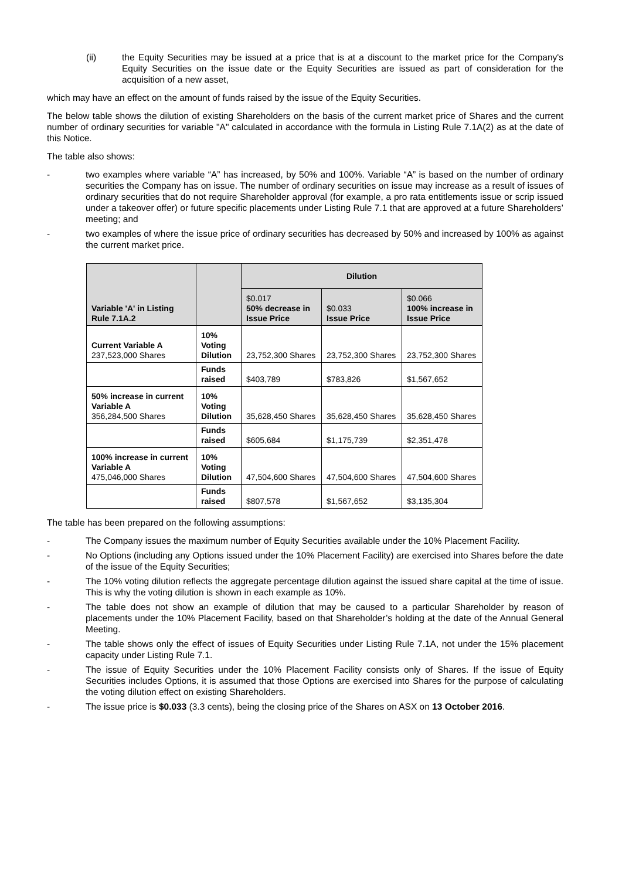(ii) the Equity Securities may be issued at a price that is at a discount to the market price for the Company's Equity Securities on the issue date or the Equity Securities are issued as part of consideration for the acquisition of a new asset,
which may have an effect on the amount of funds raised by the issue of the Equity Securities.
The below table shows the dilution of existing Shareholders on the basis of the current market price of Shares and the current number of ordinary securities for variable "A" calculated in accordance with the formula in Listing Rule 7.1A(2) as at the date of this Notice.
The table also shows:
- two examples where variable “A” has increased, by 50% and 100%. Variable “A” is based on the number of ordinary securities the Company has on issue. The number of ordinary securities on issue may increase as a result of issues of ordinary securities that do not require Shareholder approval (for example, a pro rata entitlements issue or scrip issued under a takeover offer) or future specific placements under Listing Rule 7.1 that are approved at a future Shareholders’ meeting; and
- two examples of where the issue price of ordinary securities has decreased by 50% and increased by 100% as against the current market price.
| Variable 'A' in Listing Rule 7.1A.2 | | Dilution | | |
| --- | --- | --- | --- | --- |
| | | $0.017 50% decrease in Issue Price | $0.033 Issue Price | $0.066 100% increase in Issue Price |
| Current Variable A 237,523,000 Shares | 10% Voting Dilution | 23,752,300 Shares | 23,752,300 Shares | 23,752,300 Shares |
| | Funds raised | $403,789 | $783,826 | $1,567,652 |
| 50% increase in current Variable A 356,284,500 Shares | 10% Voting Dilution | 35,628,450 Shares | 35,628,450 Shares | 35,628,450 Shares |
| | Funds raised | $605,684 | $1,175,739 | $2,351,478 |
| 100% increase in current Variable A 475,046,000 Shares | 10% Voting Dilution | 47,504,600 Shares | 47,504,600 Shares | 47,504,600 Shares |
| | Funds raised | $807,578 | $1,567,652 | $3,135,304 |
The table has been prepared on the following assumptions:
- The Company issues the maximum number of Equity Securities available under the 10% Placement Facility.
- No Options (including any Options issued under the 10% Placement Facility) are exercised into Shares before the date of the issue of the Equity Securities;
- The 10% voting dilution reflects the aggregate percentage dilution against the issued share capital at the time of issue. This is why the voting dilution is shown in each example as 10%.
- The table does not show an example of dilution that may be caused to a particular Shareholder by reason of placements under the 10% Placement Facility, based on that Shareholder’s holding at the date of the Annual General Meeting.
- The table shows only the effect of issues of Equity Securities under Listing Rule 7.1A, not under the 15% placement capacity under Listing Rule 7.1.
- The issue of Equity Securities under the 10% Placement Facility consists only of Shares. If the issue of Equity Securities includes Options, it is assumed that those Options are exercised into Shares for the purpose of calculating the voting dilution effect on existing Shareholders.
- The issue price is $0.033 (3.3 cents), being the closing price of the Shares on ASX on 13 October 2016.